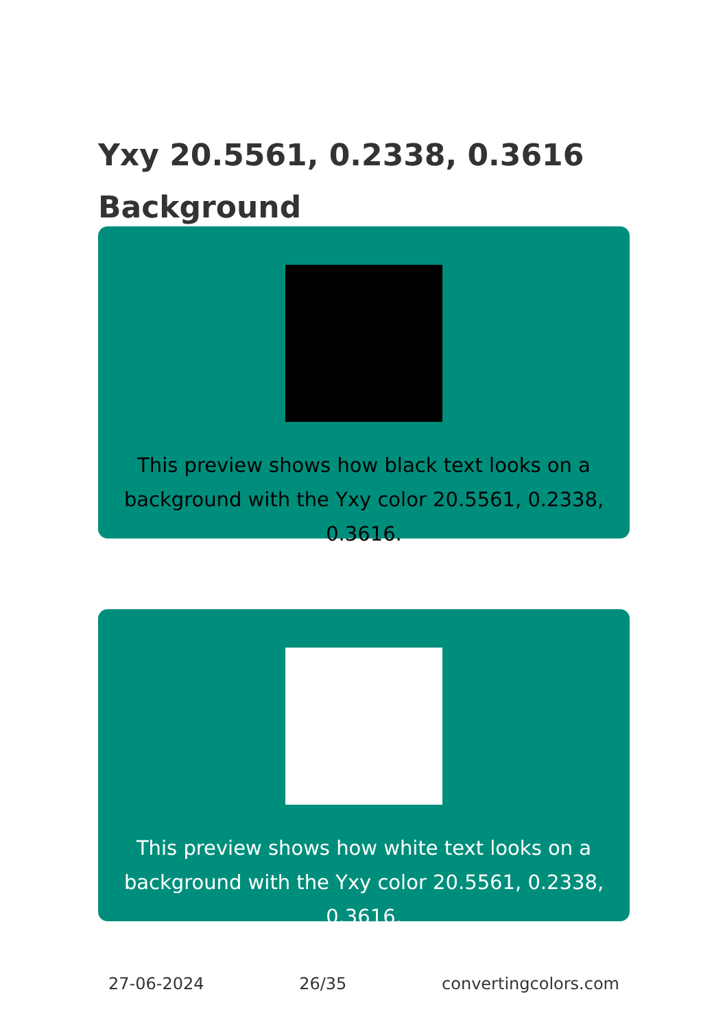Yxy 20.5561, 0.2338, 0.3616
Background
This preview shows how black text looks on a background with the Yxy color 20.5561, 0.2338, 0.3616.
This preview shows how white text looks on a background with the Yxy color 20.5561, 0.2338, 0.3616.
27-06-2024 26/35 convertingcolors.com